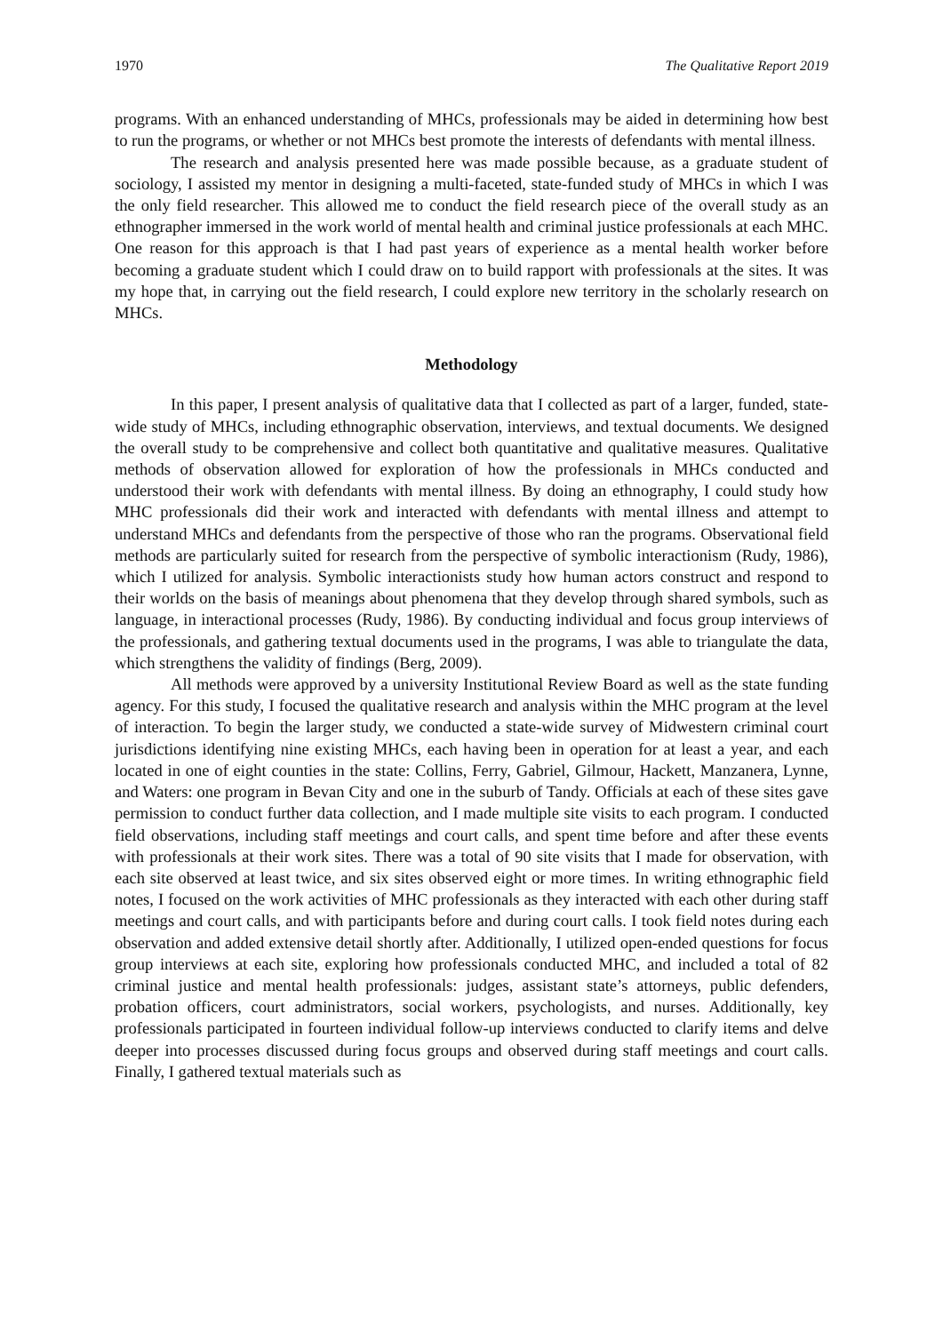1970 The Qualitative Report 2019
programs. With an enhanced understanding of MHCs, professionals may be aided in determining how best to run the programs, or whether or not MHCs best promote the interests of defendants with mental illness.
The research and analysis presented here was made possible because, as a graduate student of sociology, I assisted my mentor in designing a multi-faceted, state-funded study of MHCs in which I was the only field researcher. This allowed me to conduct the field research piece of the overall study as an ethnographer immersed in the work world of mental health and criminal justice professionals at each MHC. One reason for this approach is that I had past years of experience as a mental health worker before becoming a graduate student which I could draw on to build rapport with professionals at the sites. It was my hope that, in carrying out the field research, I could explore new territory in the scholarly research on MHCs.
Methodology
In this paper, I present analysis of qualitative data that I collected as part of a larger, funded, state-wide study of MHCs, including ethnographic observation, interviews, and textual documents. We designed the overall study to be comprehensive and collect both quantitative and qualitative measures. Qualitative methods of observation allowed for exploration of how the professionals in MHCs conducted and understood their work with defendants with mental illness. By doing an ethnography, I could study how MHC professionals did their work and interacted with defendants with mental illness and attempt to understand MHCs and defendants from the perspective of those who ran the programs. Observational field methods are particularly suited for research from the perspective of symbolic interactionism (Rudy, 1986), which I utilized for analysis. Symbolic interactionists study how human actors construct and respond to their worlds on the basis of meanings about phenomena that they develop through shared symbols, such as language, in interactional processes (Rudy, 1986). By conducting individual and focus group interviews of the professionals, and gathering textual documents used in the programs, I was able to triangulate the data, which strengthens the validity of findings (Berg, 2009).
All methods were approved by a university Institutional Review Board as well as the state funding agency. For this study, I focused the qualitative research and analysis within the MHC program at the level of interaction. To begin the larger study, we conducted a state-wide survey of Midwestern criminal court jurisdictions identifying nine existing MHCs, each having been in operation for at least a year, and each located in one of eight counties in the state: Collins, Ferry, Gabriel, Gilmour, Hackett, Manzanera, Lynne, and Waters: one program in Bevan City and one in the suburb of Tandy. Officials at each of these sites gave permission to conduct further data collection, and I made multiple site visits to each program. I conducted field observations, including staff meetings and court calls, and spent time before and after these events with professionals at their work sites. There was a total of 90 site visits that I made for observation, with each site observed at least twice, and six sites observed eight or more times. In writing ethnographic field notes, I focused on the work activities of MHC professionals as they interacted with each other during staff meetings and court calls, and with participants before and during court calls. I took field notes during each observation and added extensive detail shortly after. Additionally, I utilized open-ended questions for focus group interviews at each site, exploring how professionals conducted MHC, and included a total of 82 criminal justice and mental health professionals: judges, assistant state’s attorneys, public defenders, probation officers, court administrators, social workers, psychologists, and nurses. Additionally, key professionals participated in fourteen individual follow-up interviews conducted to clarify items and delve deeper into processes discussed during focus groups and observed during staff meetings and court calls. Finally, I gathered textual materials such as